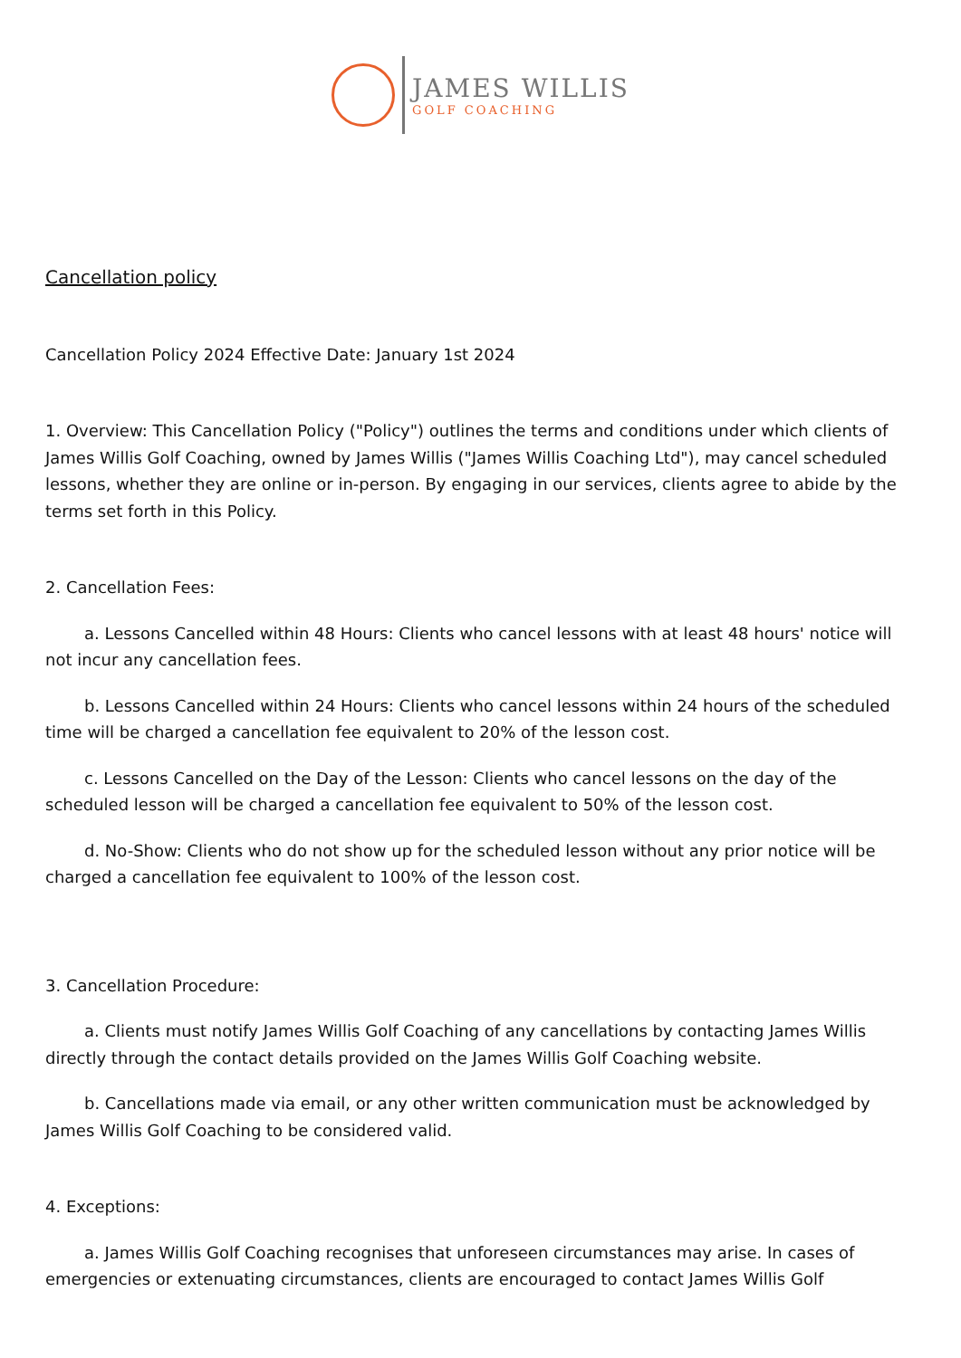JAMES WILLIS
GOLF COACHING
Cancellation policy
Cancellation Policy 2024 Effective Date: January 1st 2024
1. Overview: This Cancellation Policy ("Policy") outlines the terms and conditions under which clients of James Willis Golf Coaching, owned by James Willis ("James Willis Coaching Ltd"), may cancel scheduled lessons, whether they are online or in-person. By engaging in our services, clients agree to abide by the terms set forth in this Policy.
2. Cancellation Fees:
a. Lessons Cancelled within 48 Hours: Clients who cancel lessons with at least 48 hours' notice will not incur any cancellation fees.
b. Lessons Cancelled within 24 Hours: Clients who cancel lessons within 24 hours of the scheduled time will be charged a cancellation fee equivalent to 20% of the lesson cost.
c. Lessons Cancelled on the Day of the Lesson: Clients who cancel lessons on the day of the scheduled lesson will be charged a cancellation fee equivalent to 50% of the lesson cost.
d. No-Show: Clients who do not show up for the scheduled lesson without any prior notice will be charged a cancellation fee equivalent to 100% of the lesson cost.
3. Cancellation Procedure:
a. Clients must notify James Willis Golf Coaching of any cancellations by contacting James Willis directly through the contact details provided on the James Willis Golf Coaching website.
b. Cancellations made via email, or any other written communication must be acknowledged by James Willis Golf Coaching to be considered valid.
4. Exceptions:
a. James Willis Golf Coaching recognises that unforeseen circumstances may arise. In cases of emergencies or extenuating circumstances, clients are encouraged to contact James Willis Golf